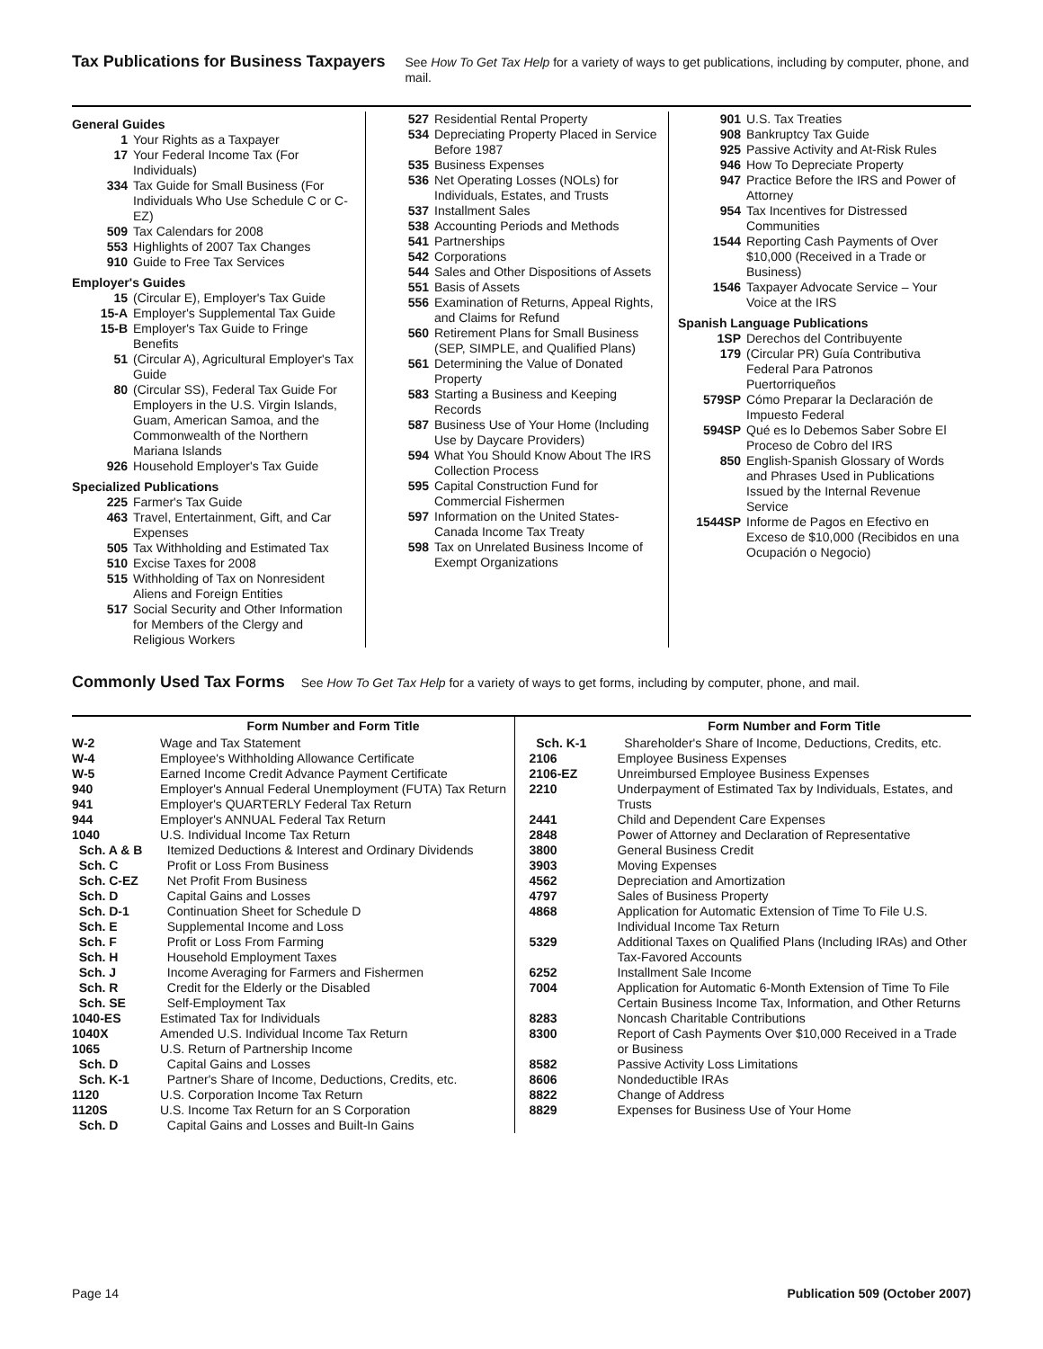Tax Publications for Business Taxpayers
See How To Get Tax Help for a variety of ways to get publications, including by computer, phone, and mail.
General Guides
1 Your Rights as a Taxpayer
17 Your Federal Income Tax (For Individuals)
334 Tax Guide for Small Business (For Individuals Who Use Schedule C or C-EZ)
509 Tax Calendars for 2008
553 Highlights of 2007 Tax Changes
910 Guide to Free Tax Services
Employer's Guides
15 (Circular E), Employer's Tax Guide
15-A Employer's Supplemental Tax Guide
15-B Employer's Tax Guide to Fringe Benefits
51 (Circular A), Agricultural Employer's Tax Guide
80 (Circular SS), Federal Tax Guide For Employers in the U.S. Virgin Islands, Guam, American Samoa, and the Commonwealth of the Northern Mariana Islands
926 Household Employer's Tax Guide
Specialized Publications
225 Farmer's Tax Guide
463 Travel, Entertainment, Gift, and Car Expenses
505 Tax Withholding and Estimated Tax
510 Excise Taxes for 2008
515 Withholding of Tax on Nonresident Aliens and Foreign Entities
517 Social Security and Other Information for Members of the Clergy and Religious Workers
527 Residential Rental Property
534 Depreciating Property Placed in Service Before 1987
535 Business Expenses
536 Net Operating Losses (NOLs) for Individuals, Estates, and Trusts
537 Installment Sales
538 Accounting Periods and Methods
541 Partnerships
542 Corporations
544 Sales and Other Dispositions of Assets
551 Basis of Assets
556 Examination of Returns, Appeal Rights, and Claims for Refund
560 Retirement Plans for Small Business (SEP, SIMPLE, and Qualified Plans)
561 Determining the Value of Donated Property
583 Starting a Business and Keeping Records
587 Business Use of Your Home (Including Use by Daycare Providers)
594 What You Should Know About The IRS Collection Process
595 Capital Construction Fund for Commercial Fishermen
597 Information on the United States-Canada Income Tax Treaty
598 Tax on Unrelated Business Income of Exempt Organizations
901 U.S. Tax Treaties
908 Bankruptcy Tax Guide
925 Passive Activity and At-Risk Rules
946 How To Depreciate Property
947 Practice Before the IRS and Power of Attorney
954 Tax Incentives for Distressed Communities
1544 Reporting Cash Payments of Over $10,000 (Received in a Trade or Business)
1546 Taxpayer Advocate Service – Your Voice at the IRS
Spanish Language Publications
1SP Derechos del Contribuyente
179 (Circular PR) Guía Contributiva Federal Para Patronos Puertorriqueños
579SP Cómo Preparar la Declaración de Impuesto Federal
594SP Qué es lo Debemos Saber Sobre El Proceso de Cobro del IRS
850 English-Spanish Glossary of Words and Phrases Used in Publications Issued by the Internal Revenue Service
1544SP Informe de Pagos en Efectivo en Exceso de $10,000 (Recibidos en una Ocupación o Negocio)
Commonly Used Tax Forms
See How To Get Tax Help for a variety of ways to get forms, including by computer, phone, and mail.
| | Form Number and Form Title |
| --- | --- |
| W-2 | Wage and Tax Statement |
| W-4 | Employee's Withholding Allowance Certificate |
| W-5 | Earned Income Credit Advance Payment Certificate |
| 940 | Employer's Annual Federal Unemployment (FUTA) Tax Return |
| 941 | Employer's QUARTERLY Federal Tax Return |
| 944 | Employer's ANNUAL Federal Tax Return |
| 1040 | U.S. Individual Income Tax Return |
| Sch. A & B | Itemized Deductions & Interest and Ordinary Dividends |
| Sch. C | Profit or Loss From Business |
| Sch. C-EZ | Net Profit From Business |
| Sch. D | Capital Gains and Losses |
| Sch. D-1 | Continuation Sheet for Schedule D |
| Sch. E | Supplemental Income and Loss |
| Sch. F | Profit or Loss From Farming |
| Sch. H | Household Employment Taxes |
| Sch. J | Income Averaging for Farmers and Fishermen |
| Sch. R | Credit for the Elderly or the Disabled |
| Sch. SE | Self-Employment Tax |
| 1040-ES | Estimated Tax for Individuals |
| 1040X | Amended U.S. Individual Income Tax Return |
| 1065 | U.S. Return of Partnership Income |
| Sch. D | Capital Gains and Losses |
| Sch. K-1 | Partner's Share of Income, Deductions, Credits, etc. |
| 1120 | U.S. Corporation Income Tax Return |
| 1120S | U.S. Income Tax Return for an S Corporation |
| Sch. D | Capital Gains and Losses and Built-In Gains |
| | Form Number and Form Title |
| --- | --- |
| Sch. K-1 | Shareholder's Share of Income, Deductions, Credits, etc. |
| 2106 | Employee Business Expenses |
| 2106-EZ | Unreimbursed Employee Business Expenses |
| 2210 | Underpayment of Estimated Tax by Individuals, Estates, and Trusts |
| 2441 | Child and Dependent Care Expenses |
| 2848 | Power of Attorney and Declaration of Representative |
| 3800 | General Business Credit |
| 3903 | Moving Expenses |
| 4562 | Depreciation and Amortization |
| 4797 | Sales of Business Property |
| 4868 | Application for Automatic Extension of Time To File U.S. Individual Income Tax Return |
| 5329 | Additional Taxes on Qualified Plans (Including IRAs) and Other Tax-Favored Accounts |
| 6252 | Installment Sale Income |
| 7004 | Application for Automatic 6-Month Extension of Time To File Certain Business Income Tax, Information, and Other Returns |
| 8283 | Noncash Charitable Contributions |
| 8300 | Report of Cash Payments Over $10,000 Received in a Trade or Business |
| 8582 | Passive Activity Loss Limitations |
| 8606 | Nondeductible IRAs |
| 8822 | Change of Address |
| 8829 | Expenses for Business Use of Your Home |
Page 14 Publication 509 (October 2007)